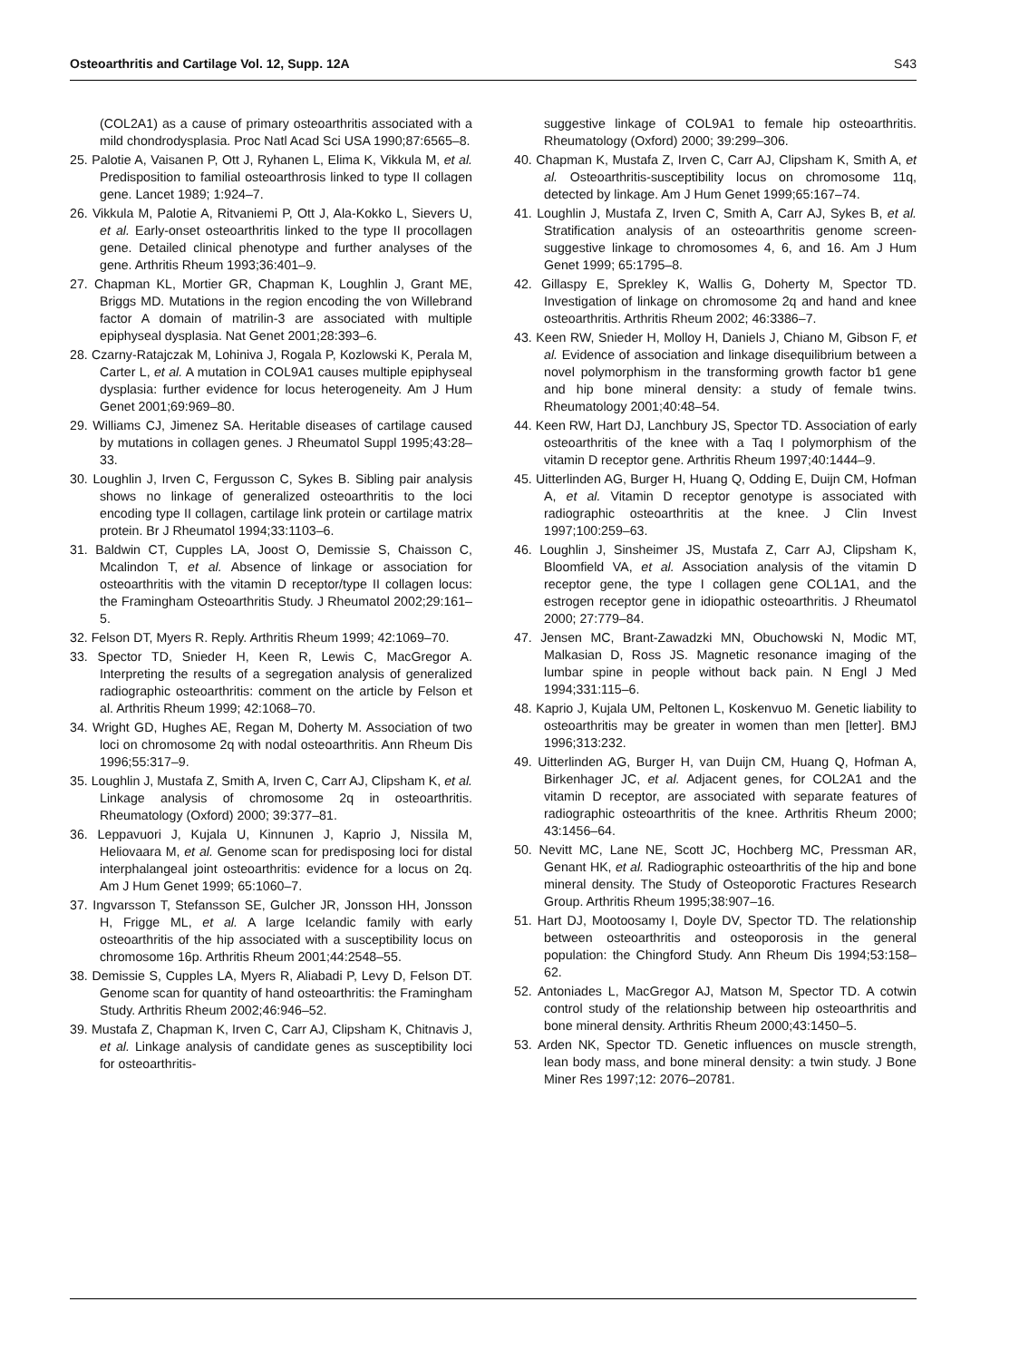Osteoarthritis and Cartilage Vol. 12, Supp. 12A S43
(COL2A1) as a cause of primary osteoarthritis associated with a mild chondrodysplasia. Proc Natl Acad Sci USA 1990;87:6565–8.
25. Palotie A, Vaisanen P, Ott J, Ryhanen L, Elima K, Vikkula M, et al. Predisposition to familial osteoarthrosis linked to type II collagen gene. Lancet 1989; 1:924–7.
26. Vikkula M, Palotie A, Ritvaniemi P, Ott J, Ala-Kokko L, Sievers U, et al. Early-onset osteoarthritis linked to the type II procollagen gene. Detailed clinical phenotype and further analyses of the gene. Arthritis Rheum 1993;36:401–9.
27. Chapman KL, Mortier GR, Chapman K, Loughlin J, Grant ME, Briggs MD. Mutations in the region encoding the von Willebrand factor A domain of matrilin-3 are associated with multiple epiphyseal dysplasia. Nat Genet 2001;28:393–6.
28. Czarny-Ratajczak M, Lohiniva J, Rogala P, Kozlowski K, Perala M, Carter L, et al. A mutation in COL9A1 causes multiple epiphyseal dysplasia: further evidence for locus heterogeneity. Am J Hum Genet 2001;69:969–80.
29. Williams CJ, Jimenez SA. Heritable diseases of cartilage caused by mutations in collagen genes. J Rheumatol Suppl 1995;43:28–33.
30. Loughlin J, Irven C, Fergusson C, Sykes B. Sibling pair analysis shows no linkage of generalized osteoarthritis to the loci encoding type II collagen, cartilage link protein or cartilage matrix protein. Br J Rheumatol 1994;33:1103–6.
31. Baldwin CT, Cupples LA, Joost O, Demissie S, Chaisson C, Mcalindon T, et al. Absence of linkage or association for osteoarthritis with the vitamin D receptor/type II collagen locus: the Framingham Osteoarthritis Study. J Rheumatol 2002;29:161–5.
32. Felson DT, Myers R. Reply. Arthritis Rheum 1999; 42:1069–70.
33. Spector TD, Snieder H, Keen R, Lewis C, MacGregor A. Interpreting the results of a segregation analysis of generalized radiographic osteoarthritis: comment on the article by Felson et al. Arthritis Rheum 1999; 42:1068–70.
34. Wright GD, Hughes AE, Regan M, Doherty M. Association of two loci on chromosome 2q with nodal osteoarthritis. Ann Rheum Dis 1996;55:317–9.
35. Loughlin J, Mustafa Z, Smith A, Irven C, Carr AJ, Clipsham K, et al. Linkage analysis of chromosome 2q in osteoarthritis. Rheumatology (Oxford) 2000; 39:377–81.
36. Leppavuori J, Kujala U, Kinnunen J, Kaprio J, Nissila M, Heliovaara M, et al. Genome scan for predisposing loci for distal interphalangeal joint osteoarthritis: evidence for a locus on 2q. Am J Hum Genet 1999; 65:1060–7.
37. Ingvarsson T, Stefansson SE, Gulcher JR, Jonsson HH, Jonsson H, Frigge ML, et al. A large Icelandic family with early osteoarthritis of the hip associated with a susceptibility locus on chromosome 16p. Arthritis Rheum 2001;44:2548–55.
38. Demissie S, Cupples LA, Myers R, Aliabadi P, Levy D, Felson DT. Genome scan for quantity of hand osteoarthritis: the Framingham Study. Arthritis Rheum 2002;46:946–52.
39. Mustafa Z, Chapman K, Irven C, Carr AJ, Clipsham K, Chitnavis J, et al. Linkage analysis of candidate genes as susceptibility loci for osteoarthritis-
suggestive linkage of COL9A1 to female hip osteoarthritis. Rheumatology (Oxford) 2000; 39:299–306.
40. Chapman K, Mustafa Z, Irven C, Carr AJ, Clipsham K, Smith A, et al. Osteoarthritis-susceptibility locus on chromosome 11q, detected by linkage. Am J Hum Genet 1999;65:167–74.
41. Loughlin J, Mustafa Z, Irven C, Smith A, Carr AJ, Sykes B, et al. Stratification analysis of an osteoarthritis genome screen-suggestive linkage to chromosomes 4, 6, and 16. Am J Hum Genet 1999; 65:1795–8.
42. Gillaspy E, Sprekley K, Wallis G, Doherty M, Spector TD. Investigation of linkage on chromosome 2q and hand and knee osteoarthritis. Arthritis Rheum 2002; 46:3386–7.
43. Keen RW, Snieder H, Molloy H, Daniels J, Chiano M, Gibson F, et al. Evidence of association and linkage disequilibrium between a novel polymorphism in the transforming growth factor b1 gene and hip bone mineral density: a study of female twins. Rheumatology 2001;40:48–54.
44. Keen RW, Hart DJ, Lanchbury JS, Spector TD. Association of early osteoarthritis of the knee with a Taq I polymorphism of the vitamin D receptor gene. Arthritis Rheum 1997;40:1444–9.
45. Uitterlinden AG, Burger H, Huang Q, Odding E, Duijn CM, Hofman A, et al. Vitamin D receptor genotype is associated with radiographic osteoarthritis at the knee. J Clin Invest 1997;100:259–63.
46. Loughlin J, Sinsheimer JS, Mustafa Z, Carr AJ, Clipsham K, Bloomfield VA, et al. Association analysis of the vitamin D receptor gene, the type I collagen gene COL1A1, and the estrogen receptor gene in idiopathic osteoarthritis. J Rheumatol 2000; 27:779–84.
47. Jensen MC, Brant-Zawadzki MN, Obuchowski N, Modic MT, Malkasian D, Ross JS. Magnetic resonance imaging of the lumbar spine in people without back pain. N Engl J Med 1994;331:115–6.
48. Kaprio J, Kujala UM, Peltonen L, Koskenvuo M. Genetic liability to osteoarthritis may be greater in women than men [letter]. BMJ 1996;313:232.
49. Uitterlinden AG, Burger H, van Duijn CM, Huang Q, Hofman A, Birkenhager JC, et al. Adjacent genes, for COL2A1 and the vitamin D receptor, are associated with separate features of radiographic osteoarthritis of the knee. Arthritis Rheum 2000; 43:1456–64.
50. Nevitt MC, Lane NE, Scott JC, Hochberg MC, Pressman AR, Genant HK, et al. Radiographic osteoarthritis of the hip and bone mineral density. The Study of Osteoporotic Fractures Research Group. Arthritis Rheum 1995;38:907–16.
51. Hart DJ, Mootoosamy I, Doyle DV, Spector TD. The relationship between osteoarthritis and osteoporosis in the general population: the Chingford Study. Ann Rheum Dis 1994;53:158–62.
52. Antoniades L, MacGregor AJ, Matson M, Spector TD. A cotwin control study of the relationship between hip osteoarthritis and bone mineral density. Arthritis Rheum 2000;43:1450–5.
53. Arden NK, Spector TD. Genetic influences on muscle strength, lean body mass, and bone mineral density: a twin study. J Bone Miner Res 1997;12: 2076–20781.